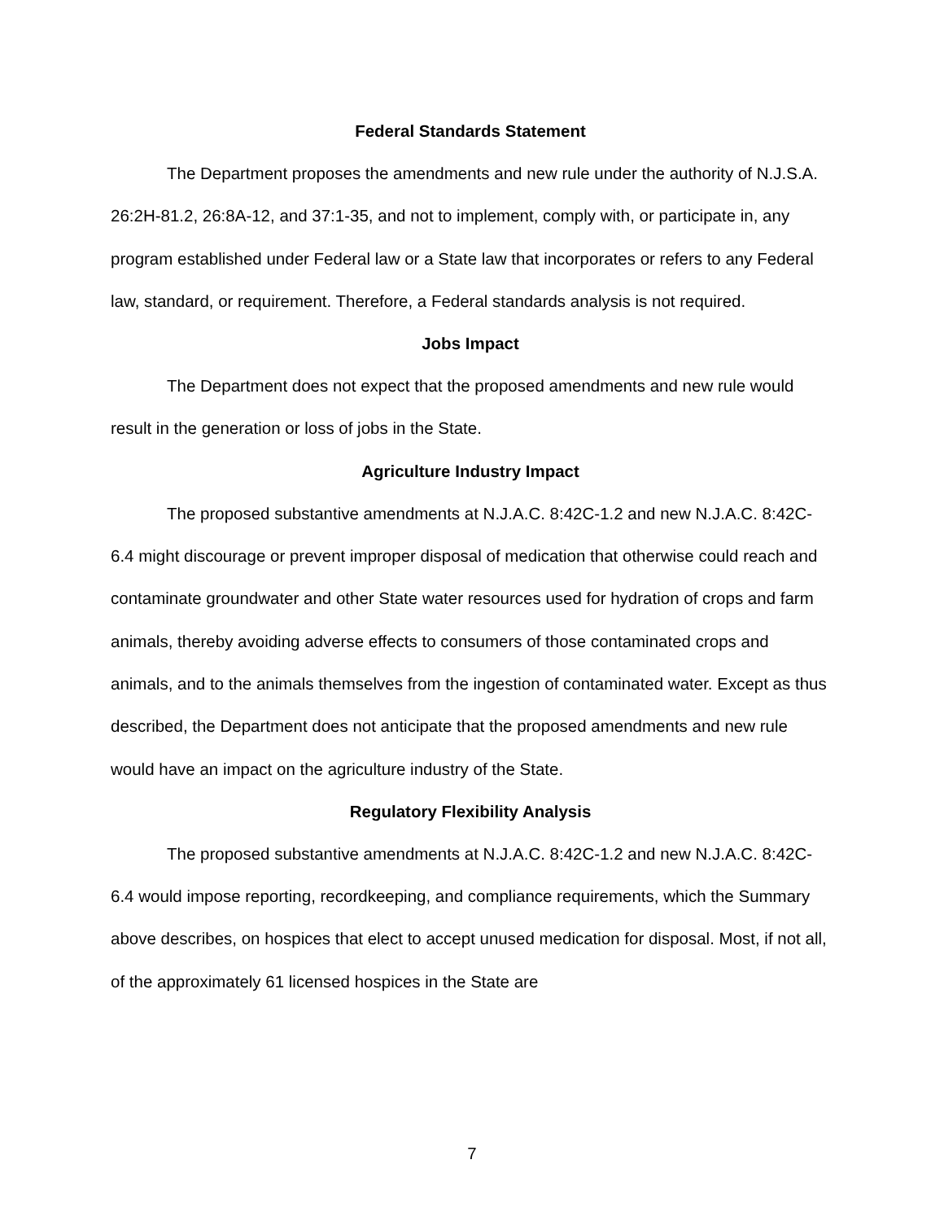Federal Standards Statement
The Department proposes the amendments and new rule under the authority of N.J.S.A. 26:2H-81.2, 26:8A-12, and 37:1-35, and not to implement, comply with, or participate in, any program established under Federal law or a State law that incorporates or refers to any Federal law, standard, or requirement. Therefore, a Federal standards analysis is not required.
Jobs Impact
The Department does not expect that the proposed amendments and new rule would result in the generation or loss of jobs in the State.
Agriculture Industry Impact
The proposed substantive amendments at N.J.A.C. 8:42C-1.2 and new N.J.A.C. 8:42C-6.4 might discourage or prevent improper disposal of medication that otherwise could reach and contaminate groundwater and other State water resources used for hydration of crops and farm animals, thereby avoiding adverse effects to consumers of those contaminated crops and animals, and to the animals themselves from the ingestion of contaminated water. Except as thus described, the Department does not anticipate that the proposed amendments and new rule would have an impact on the agriculture industry of the State.
Regulatory Flexibility Analysis
The proposed substantive amendments at N.J.A.C. 8:42C-1.2 and new N.J.A.C. 8:42C-6.4 would impose reporting, recordkeeping, and compliance requirements, which the Summary above describes, on hospices that elect to accept unused medication for disposal. Most, if not all, of the approximately 61 licensed hospices in the State are
7